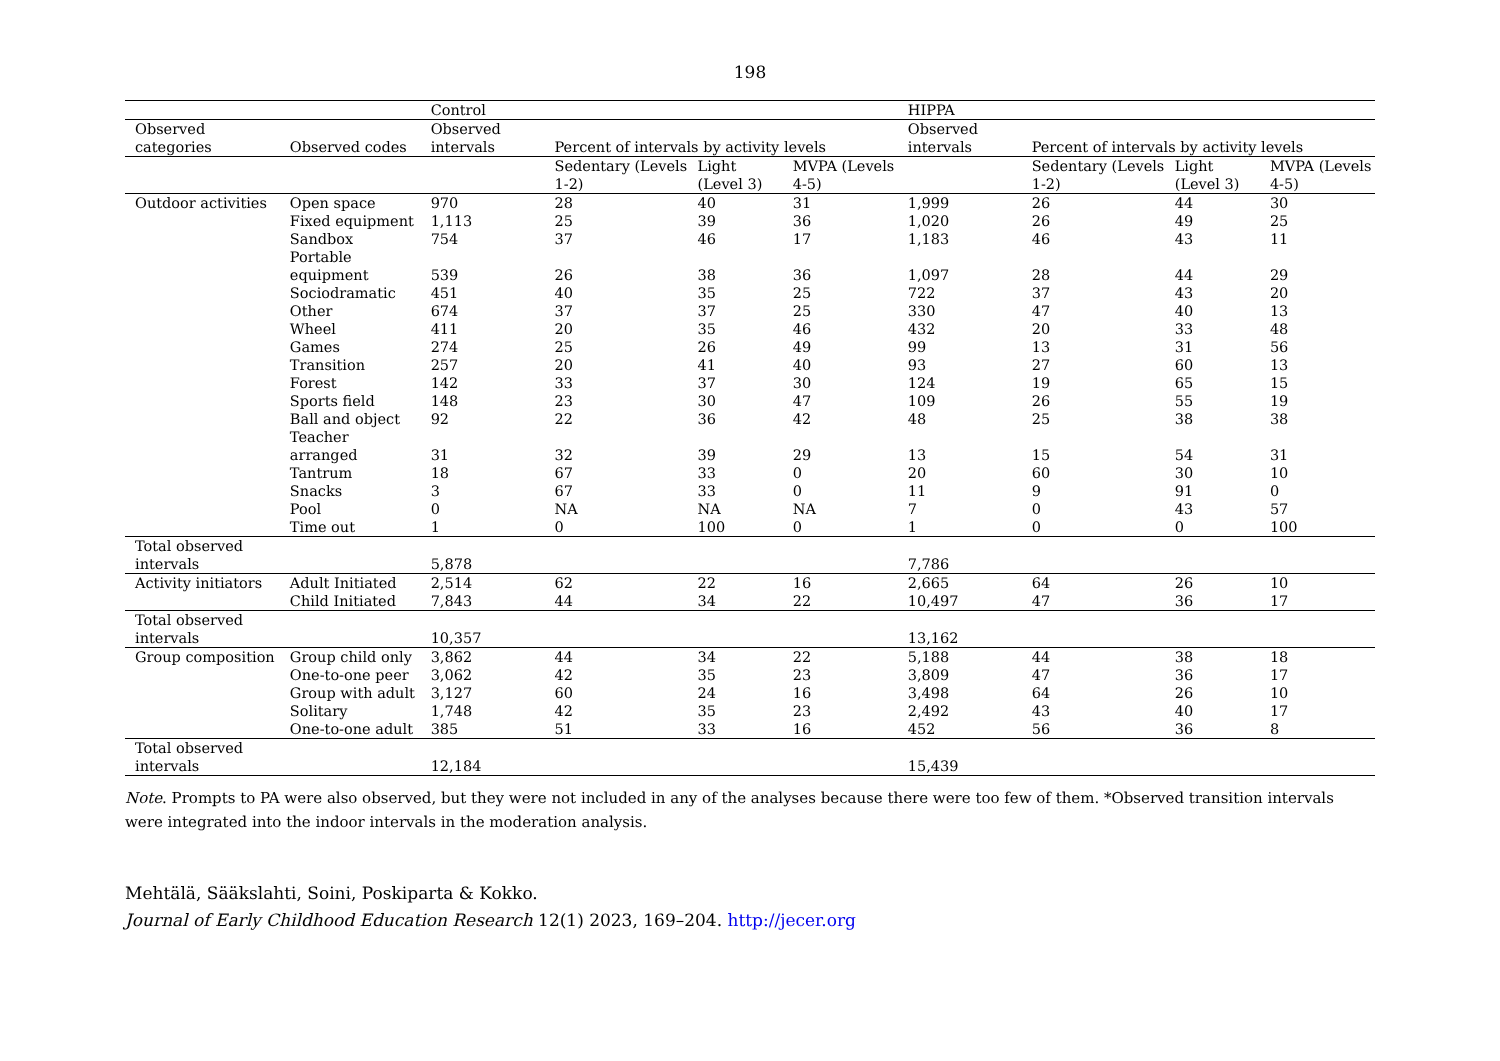198
| | | Control | | | | HIPPA | | | |
| --- | --- | --- | --- | --- | --- | --- | --- | --- | --- |
| Observed categories | Observed codes | Observed intervals | Percent of intervals by activity levels | | | Observed intervals | Percent of intervals by activity levels | | |
| | | | Sedentary (Levels 1-2) | Light (Level 3) | MVPA (Levels 4-5) | | Sedentary (Levels 1-2) | Light (Level 3) | MVPA (Levels 4-5) |
| Outdoor activities | Open space | 970 | 28 | 40 | 31 | 1,999 | 26 | 44 | 30 |
| | Fixed equipment | 1,113 | 25 | 39 | 36 | 1,020 | 26 | 49 | 25 |
| | Sandbox | 754 | 37 | 46 | 17 | 1,183 | 46 | 43 | 11 |
| | Portable equipment | 539 | 26 | 38 | 36 | 1,097 | 28 | 44 | 29 |
| | Sociodramatic | 451 | 40 | 35 | 25 | 722 | 37 | 43 | 20 |
| | Other | 674 | 37 | 37 | 25 | 330 | 47 | 40 | 13 |
| | Wheel | 411 | 20 | 35 | 46 | 432 | 20 | 33 | 48 |
| | Games | 274 | 25 | 26 | 49 | 99 | 13 | 31 | 56 |
| | Transition | 257 | 20 | 41 | 40 | 93 | 27 | 60 | 13 |
| | Forest | 142 | 33 | 37 | 30 | 124 | 19 | 65 | 15 |
| | Sports field | 148 | 23 | 30 | 47 | 109 | 26 | 55 | 19 |
| | Ball and object | 92 | 22 | 36 | 42 | 48 | 25 | 38 | 38 |
| | Teacher arranged | 31 | 32 | 39 | 29 | 13 | 15 | 54 | 31 |
| | Tantrum | 18 | 67 | 33 | 0 | 20 | 60 | 30 | 10 |
| | Snacks | 3 | 67 | 33 | 0 | 11 | 9 | 91 | 0 |
| | Pool | 0 | NA | NA | NA | 7 | 0 | 43 | 57 |
| | Time out | 1 | 0 | 100 | 0 | 1 | 0 | 0 | 100 |
| Total observed intervals | | 5,878 | | | | 7,786 | | | |
| Activity initiators | Adult Initiated | 2,514 | 62 | 22 | 16 | 2,665 | 64 | 26 | 10 |
| | Child Initiated | 7,843 | 44 | 34 | 22 | 10,497 | 47 | 36 | 17 |
| Total observed intervals | | 10,357 | | | | 13,162 | | | |
| Group composition | Group child only | 3,862 | 44 | 34 | 22 | 5,188 | 44 | 38 | 18 |
| | One-to-one peer | 3,062 | 42 | 35 | 23 | 3,809 | 47 | 36 | 17 |
| | Group with adult | 3,127 | 60 | 24 | 16 | 3,498 | 64 | 26 | 10 |
| | Solitary | 1,748 | 42 | 35 | 23 | 2,492 | 43 | 40 | 17 |
| | One-to-one adult | 385 | 51 | 33 | 16 | 452 | 56 | 36 | 8 |
| Total observed intervals | | 12,184 | | | | 15,439 | | | |
Note. Prompts to PA were also observed, but they were not included in any of the analyses because there were too few of them. *Observed transition intervals were integrated into the indoor intervals in the moderation analysis.
Mehtälä, Sääkslahti, Soini, Poskiparta & Kokko.
Journal of Early Childhood Education Research 12(1) 2023, 169–204. http://jecer.org